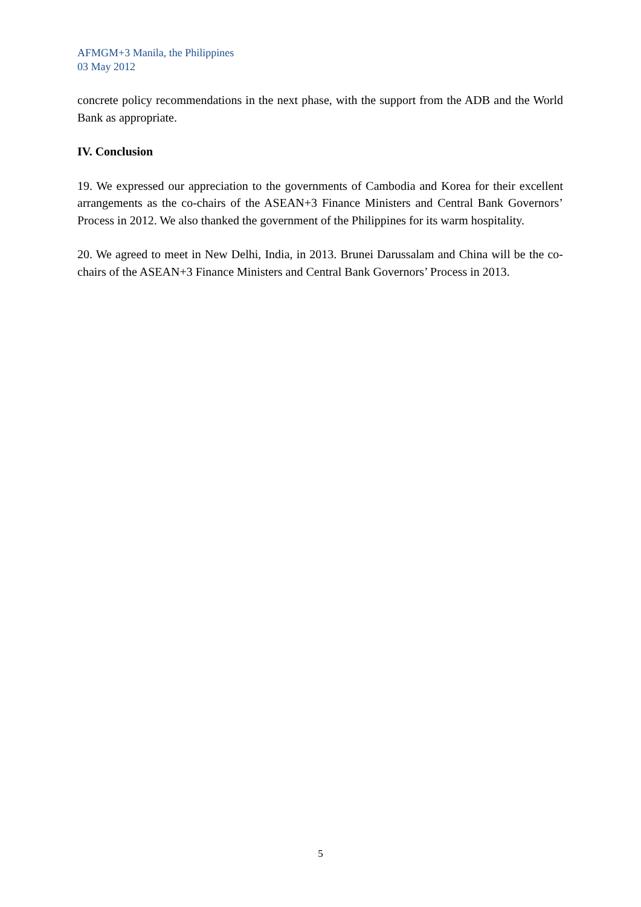AFMGM+3 Manila, the Philippines
03 May 2012
concrete policy recommendations in the next phase, with the support from the ADB and the World Bank as appropriate.
IV. Conclusion
19. We expressed our appreciation to the governments of Cambodia and Korea for their excellent arrangements as the co-chairs of the ASEAN+3 Finance Ministers and Central Bank Governors’ Process in 2012. We also thanked the government of the Philippines for its warm hospitality.
20. We agreed to meet in New Delhi, India, in 2013. Brunei Darussalam and China will be the co-chairs of the ASEAN+3 Finance Ministers and Central Bank Governors’ Process in 2013.
5